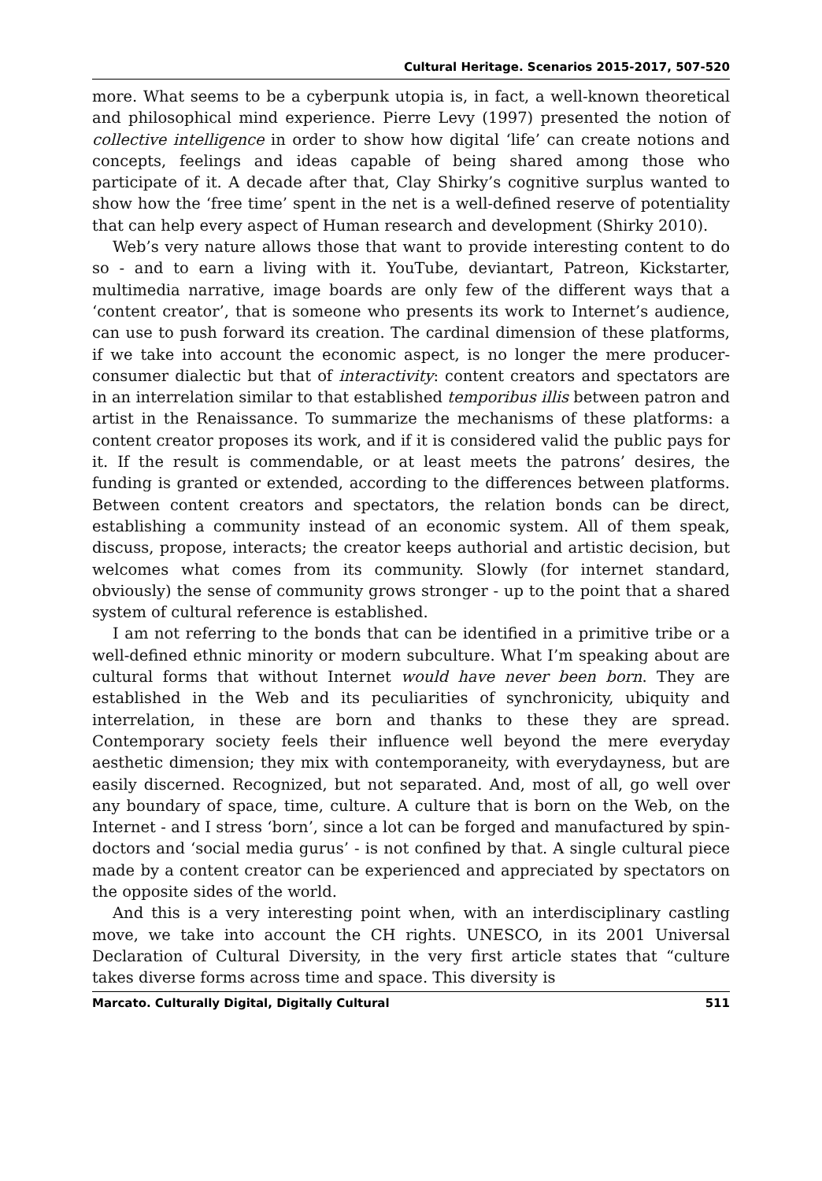Cultural Heritage. Scenarios 2015-2017, 507-520
more. What seems to be a cyberpunk utopia is, in fact, a well-known theoretical and philosophical mind experience. Pierre Levy (1997) presented the notion of collective intelligence in order to show how digital ‘life’ can create notions and concepts, feelings and ideas capable of being shared among those who participate of it. A decade after that, Clay Shirky’s cognitive surplus wanted to show how the ‘free time’ spent in the net is a well-defined reserve of potentiality that can help every aspect of Human research and development (Shirky 2010).
Web’s very nature allows those that want to provide interesting content to do so - and to earn a living with it. YouTube, deviantart, Patreon, Kickstarter, multimedia narrative, image boards are only few of the different ways that a ‘content creator’, that is someone who presents its work to Internet’s audience, can use to push forward its creation. The cardinal dimension of these platforms, if we take into account the economic aspect, is no longer the mere producer-consumer dialectic but that of interactivity: content creators and spectators are in an interrelation similar to that established temporibus illis between patron and artist in the Renaissance. To summarize the mechanisms of these platforms: a content creator proposes its work, and if it is considered valid the public pays for it. If the result is commendable, or at least meets the patrons’ desires, the funding is granted or extended, according to the differences between platforms. Between content creators and spectators, the relation bonds can be direct, establishing a community instead of an economic system. All of them speak, discuss, propose, interacts; the creator keeps authorial and artistic decision, but welcomes what comes from its community. Slowly (for internet standard, obviously) the sense of community grows stronger - up to the point that a shared system of cultural reference is established.
I am not referring to the bonds that can be identified in a primitive tribe or a well-defined ethnic minority or modern subculture. What I’m speaking about are cultural forms that without Internet would have never been born. They are established in the Web and its peculiarities of synchronicity, ubiquity and interrelation, in these are born and thanks to these they are spread. Contemporary society feels their influence well beyond the mere everyday aesthetic dimension; they mix with contemporaneity, with everydayness, but are easily discerned. Recognized, but not separated. And, most of all, go well over any boundary of space, time, culture. A culture that is born on the Web, on the Internet - and I stress ‘born’, since a lot can be forged and manufactured by spin-doctors and ‘social media gurus’ - is not confined by that. A single cultural piece made by a content creator can be experienced and appreciated by spectators on the opposite sides of the world.
And this is a very interesting point when, with an interdisciplinary castling move, we take into account the CH rights. UNESCO, in its 2001 Universal Declaration of Cultural Diversity, in the very first article states that “culture takes diverse forms across time and space. This diversity is
Marcato. Culturally Digital, Digitally Cultural 511